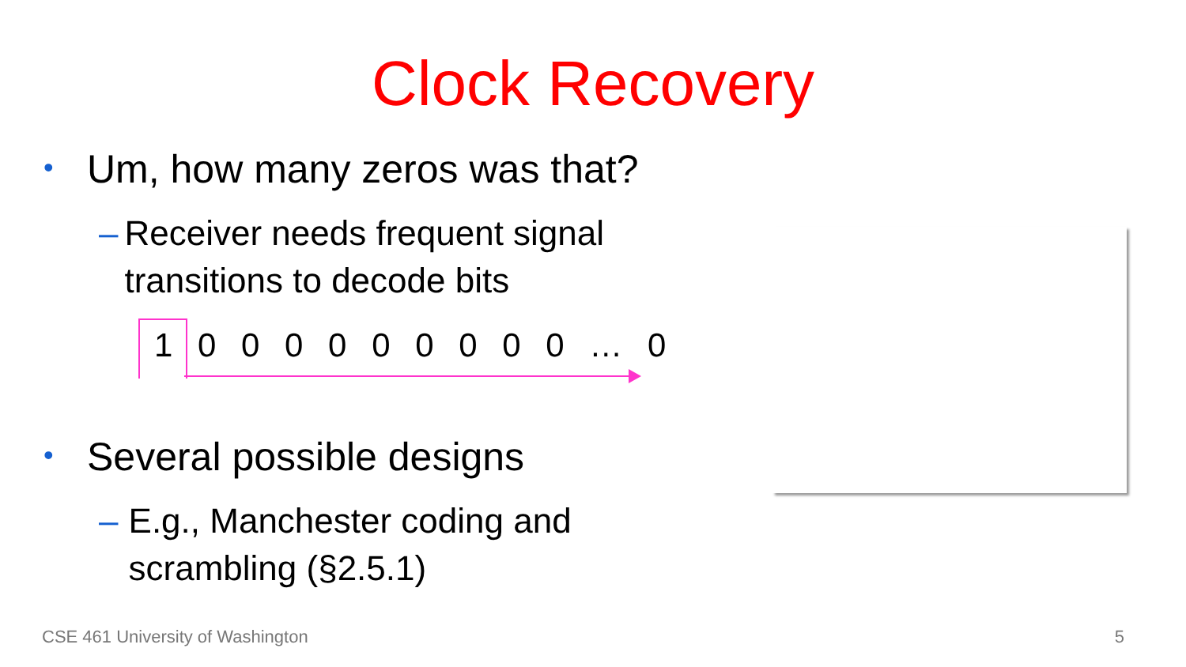Clock Recovery
• Um, how many zeros was that?
– Receiver needs frequent signal transitions to decode bits
1 0 0 0 0 0 0 0 0 0 … 0
• Several possible designs
– E.g., Manchester coding and scrambling (§2.5.1)
CSE 461 University of Washington
5